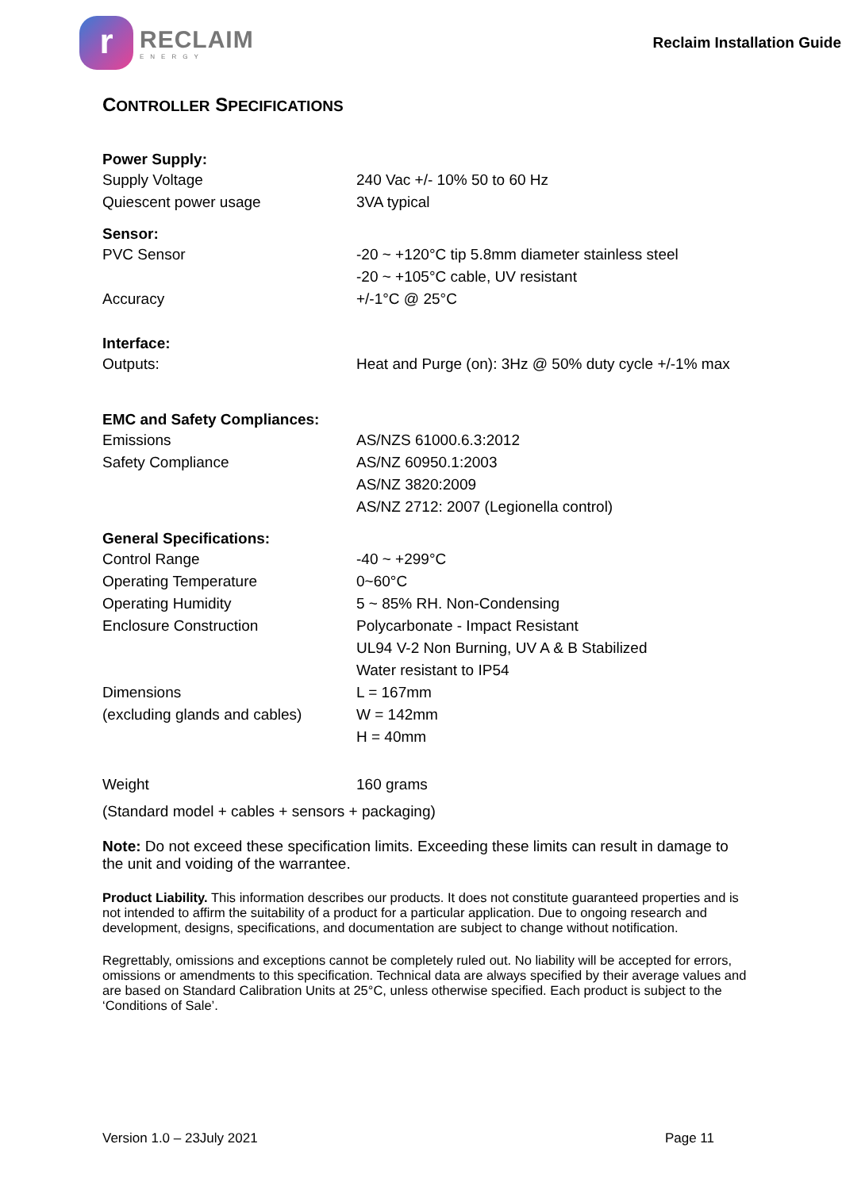r
RECLAIM
ENERGY
Reclaim Installation Guide
CONTROLLER SPECIFICATIONS
| Power Supply: | |
| --- | --- |
| Supply Voltage | 240 Vac +/- 10% 50 to 60 Hz |
| Quiescent power usage | 3VA typical |
| Sensor: | |
| PVC Sensor | -20 ~ +120°C tip 5.8mm diameter stainless steel |
| | -20 ~ +105°C cable, UV resistant |
| Accuracy | +/-1°C @ 25°C |
| Interface: | |
| Outputs: | Heat and Purge (on): 3Hz @ 50% duty cycle +/-1% max |
| EMC and Safety Compliances: | |
| Emissions | AS/NZS 61000.6.3:2012 |
| Safety Compliance | AS/NZ 60950.1:2003 |
| | AS/NZ 3820:2009 |
| | AS/NZ 2712: 2007 (Legionella control) |
| General Specifications: | |
| Control Range | -40 ~ +299°C |
| Operating Temperature | 0~60°C |
| Operating Humidity | 5 ~ 85% RH. Non-Condensing |
| Enclosure Construction | Polycarbonate - Impact Resistant |
| | UL94 V-2 Non Burning, UV A & B Stabilized |
| | Water resistant to IP54 |
| Dimensions | L = 167mm |
| (excluding glands and cables) | W = 142mm |
| | H = 40mm |
| Weight | 160 grams |
| (Standard model + cables + sensors + packaging) | |
Note: Do not exceed these specification limits. Exceeding these limits can result in damage to the unit and voiding of the warrantee.
Product Liability. This information describes our products. It does not constitute guaranteed properties and is not intended to affirm the suitability of a product for a particular application. Due to ongoing research and development, designs, specifications, and documentation are subject to change without notification.
Regrettably, omissions and exceptions cannot be completely ruled out. No liability will be accepted for errors, omissions or amendments to this specification. Technical data are always specified by their average values and are based on Standard Calibration Units at 25°C, unless otherwise specified. Each product is subject to the ‘Conditions of Sale’.
Version 1.0 – 23July 2021 Page 11